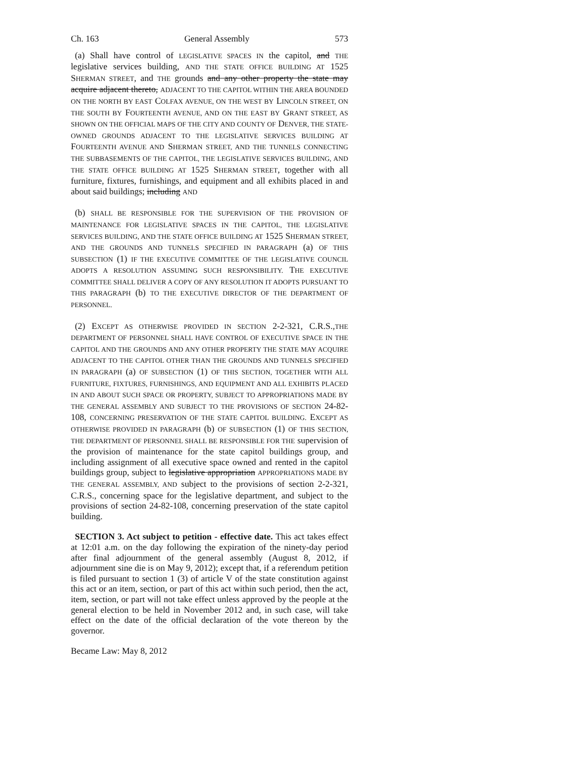Ch. 163 General Assembly 573
(a) Shall have control of LEGISLATIVE SPACES IN the capitol, and THE legislative services building, AND THE STATE OFFICE BUILDING AT 1525 SHERMAN STREET, and THE grounds and any other property the state may acquire adjacent thereto, ADJACENT TO THE CAPITOL WITHIN THE AREA BOUNDED ON THE NORTH BY EAST COLFAX AVENUE, ON THE WEST BY LINCOLN STREET, ON THE SOUTH BY FOURTEENTH AVENUE, AND ON THE EAST BY GRANT STREET, AS SHOWN ON THE OFFICIAL MAPS OF THE CITY AND COUNTY OF DENVER, THE STATE-OWNED GROUNDS ADJACENT TO THE LEGISLATIVE SERVICES BUILDING AT FOURTEENTH AVENUE AND SHERMAN STREET, AND THE TUNNELS CONNECTING THE SUBBASEMENTS OF THE CAPITOL, THE LEGISLATIVE SERVICES BUILDING, AND THE STATE OFFICE BUILDING AT 1525 SHERMAN STREET, together with all furniture, fixtures, furnishings, and equipment and all exhibits placed in and about said buildings; including AND
(b) SHALL BE RESPONSIBLE FOR THE SUPERVISION OF THE PROVISION OF MAINTENANCE FOR LEGISLATIVE SPACES IN THE CAPITOL, THE LEGISLATIVE SERVICES BUILDING, AND THE STATE OFFICE BUILDING AT 1525 SHERMAN STREET, AND THE GROUNDS AND TUNNELS SPECIFIED IN PARAGRAPH (a) OF THIS SUBSECTION (1) IF THE EXECUTIVE COMMITTEE OF THE LEGISLATIVE COUNCIL ADOPTS A RESOLUTION ASSUMING SUCH RESPONSIBILITY. THE EXECUTIVE COMMITTEE SHALL DELIVER A COPY OF ANY RESOLUTION IT ADOPTS PURSUANT TO THIS PARAGRAPH (b) TO THE EXECUTIVE DIRECTOR OF THE DEPARTMENT OF PERSONNEL.
(2) EXCEPT AS OTHERWISE PROVIDED IN SECTION 2-2-321, C.R.S.,THE DEPARTMENT OF PERSONNEL SHALL HAVE CONTROL OF EXECUTIVE SPACE IN THE CAPITOL AND THE GROUNDS AND ANY OTHER PROPERTY THE STATE MAY ACQUIRE ADJACENT TO THE CAPITOL OTHER THAN THE GROUNDS AND TUNNELS SPECIFIED IN PARAGRAPH (a) OF SUBSECTION (1) OF THIS SECTION, TOGETHER WITH ALL FURNITURE, FIXTURES, FURNISHINGS, AND EQUIPMENT AND ALL EXHIBITS PLACED IN AND ABOUT SUCH SPACE OR PROPERTY, SUBJECT TO APPROPRIATIONS MADE BY THE GENERAL ASSEMBLY AND SUBJECT TO THE PROVISIONS OF SECTION 24-82-108, CONCERNING PRESERVATION OF THE STATE CAPITOL BUILDING. EXCEPT AS OTHERWISE PROVIDED IN PARAGRAPH (b) OF SUBSECTION (1) OF THIS SECTION, THE DEPARTMENT OF PERSONNEL SHALL BE RESPONSIBLE FOR THE supervision of the provision of maintenance for the state capitol buildings group, and including assignment of all executive space owned and rented in the capitol buildings group, subject to legislative appropriation APPROPRIATIONS MADE BY THE GENERAL ASSEMBLY, AND subject to the provisions of section 2-2-321, C.R.S., concerning space for the legislative department, and subject to the provisions of section 24-82-108, concerning preservation of the state capitol building.
SECTION 3. Act subject to petition - effective date. This act takes effect at 12:01 a.m. on the day following the expiration of the ninety-day period after final adjournment of the general assembly (August 8, 2012, if adjournment sine die is on May 9, 2012); except that, if a referendum petition is filed pursuant to section 1 (3) of article V of the state constitution against this act or an item, section, or part of this act within such period, then the act, item, section, or part will not take effect unless approved by the people at the general election to be held in November 2012 and, in such case, will take effect on the date of the official declaration of the vote thereon by the governor.
Became Law: May 8, 2012